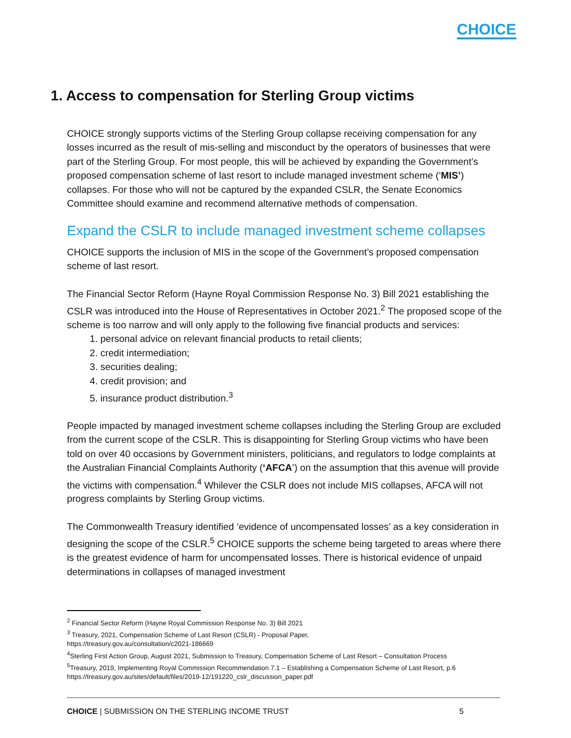CHOICE
1. Access to compensation for Sterling Group victims
CHOICE strongly supports victims of the Sterling Group collapse receiving compensation for any losses incurred as the result of mis-selling and misconduct by the operators of businesses that were part of the Sterling Group. For most people, this will be achieved by expanding the Government’s proposed compensation scheme of last resort to include managed investment scheme (‘MIS’) collapses. For those who will not be captured by the expanded CSLR, the Senate Economics Committee should examine and recommend alternative methods of compensation.
Expand the CSLR to include managed investment scheme collapses
CHOICE supports the inclusion of MIS in the scope of the Government’s proposed compensation scheme of last resort.
The Financial Sector Reform (Hayne Royal Commission Response No. 3) Bill 2021 establishing the CSLR was introduced into the House of Representatives in October 2021.<sup>2</sup> The proposed scope of the scheme is too narrow and will only apply to the following five financial products and services:
1. personal advice on relevant financial products to retail clients;
2. credit intermediation;
3. securities dealing;
4. credit provision; and
5. insurance product distribution.<sup>3</sup>
People impacted by managed investment scheme collapses including the Sterling Group are excluded from the current scope of the CSLR. This is disappointing for Sterling Group victims who have been told on over 40 occasions by Government ministers, politicians, and regulators to lodge complaints at the Australian Financial Complaints Authority (‘AFCA’) on the assumption that this avenue will provide the victims with compensation.<sup>4</sup> Whilever the CSLR does not include MIS collapses, AFCA will not progress complaints by Sterling Group victims.
The Commonwealth Treasury identified ‘evidence of uncompensated losses’ as a key consideration in designing the scope of the CSLR.<sup>5</sup> CHOICE supports the scheme being targeted to areas where there is the greatest evidence of harm for uncompensated losses. There is historical evidence of unpaid determinations in collapses of managed investment
<sup>2</sup> Financial Sector Reform (Hayne Royal Commission Response No. 3) Bill 2021
<sup>3</sup> Treasury, 2021, Compensation Scheme of Last Resort (CSLR) - Proposal Paper,
https://treasury.gov.au/consultation/c2021-186669
<sup>4</sup> Sterling First Action Group, August 2021, Submission to Treasury, Compensation Scheme of Last Resort – Consultation Process
<sup>5</sup> Treasury, 2019, Implementing Royal Commission Recommendation 7.1 – Establishing a Compensation Scheme of Last Resort, p.6
https://treasury.gov.au/sites/default/files/2019-12/191220_cslr_discussion_paper.pdf
CHOICE | SUBMISSION ON THE STERLING INCOME TRUST 5